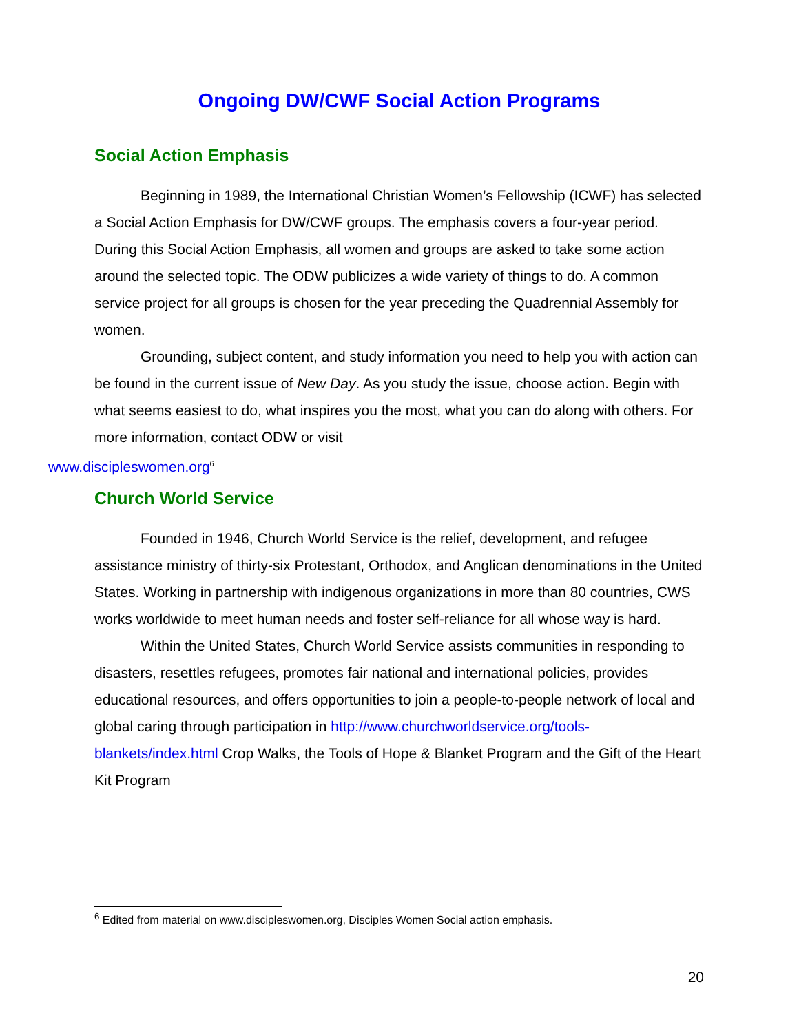Ongoing DW/CWF Social Action Programs
Social Action Emphasis
Beginning in 1989, the International Christian Women’s Fellowship (ICWF) has selected a Social Action Emphasis for DW/CWF groups. The emphasis covers a four-year period. During this Social Action Emphasis, all women and groups are asked to take some action around the selected topic. The ODW publicizes a wide variety of things to do. A common service project for all groups is chosen for the year preceding the Quadrennial Assembly for women.
Grounding, subject content, and study information you need to help you with action can be found in the current issue of New Day. As you study the issue, choose action. Begin with what seems easiest to do, what inspires you the most, what you can do along with others. For more information, contact ODW or visit
www.discipleswomen.org<sup>6</sup>
Church World Service
Founded in 1946, Church World Service is the relief, development, and refugee assistance ministry of thirty-six Protestant, Orthodox, and Anglican denominations in the United States. Working in partnership with indigenous organizations in more than 80 countries, CWS works worldwide to meet human needs and foster self-reliance for all whose way is hard.
Within the United States, Church World Service assists communities in responding to disasters, resettles refugees, promotes fair national and international policies, provides educational resources, and offers opportunities to join a people-to-people network of local and global caring through participation in http://www.churchworldservice.org/tools-blankets/index.html Crop Walks, the Tools of Hope & Blanket Program and the Gift of the Heart Kit Program
<sup>6</sup> Edited from material on www.discipleswomen.org, Disciples Women Social action emphasis.
20